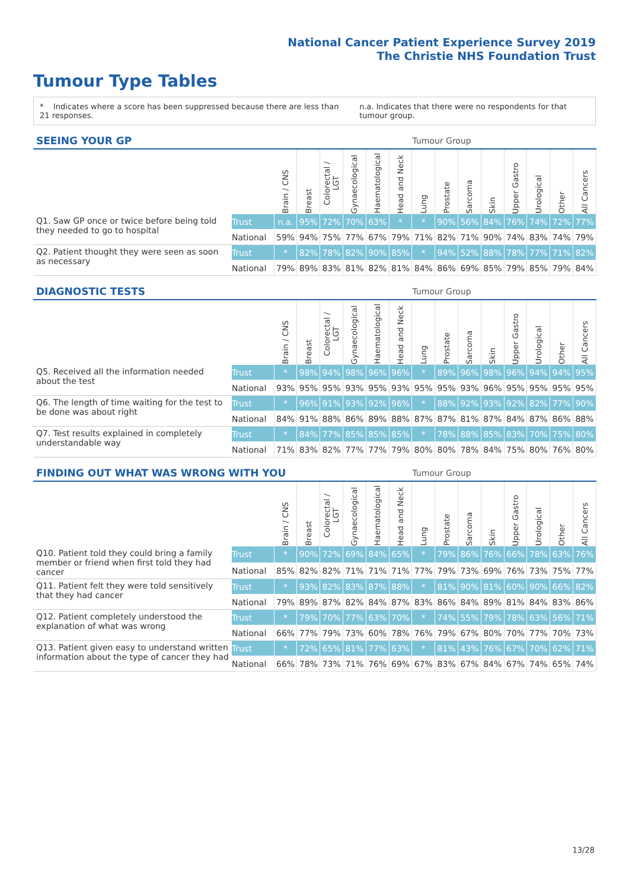National Cancer Patient Experience Survey 2019
The Christie NHS Foundation Trust
Tumour Type Tables
* Indicates where a score has been suppressed because there are less than 21 responses. n.a. Indicates that there were no respondents for that tumour group.
| SEEING YOUR GP | | | | | | | | Tumour Group | | | | | | | |
| --- | --- | --- | --- | --- | --- | --- | --- | --- | --- | --- | --- | --- | --- | --- | --- |
| | | Brain / CNS | Breast | Colorectal / LGT | Gynaecological | Haematological | Head and Neck | Lung | Prostate | Sarcoma | Skin | Upper Gastro | Urological | Other | All Cancers |
| Q1. Saw GP once or twice before being told they needed to go to hospital | Trust | n.a. | 95% | 72% | 70% | 63% | * | * | 90% | 56% | 84% | 76% | 74% | 72% | 77% |
| | National | 59% | 94% | 75% | 77% | 67% | 79% | 71% | 82% | 71% | 90% | 74% | 83% | 74% | 79% |
| Q2. Patient thought they were seen as soon as necessary | Trust | * | 82% | 78% | 82% | 90% | 85% | * | 94% | 52% | 88% | 78% | 77% | 71% | 82% |
| | National | 79% | 89% | 83% | 81% | 82% | 81% | 84% | 86% | 69% | 85% | 79% | 85% | 79% | 84% |
| DIAGNOSTIC TESTS | | | | | | | | Tumour Group | | | | | | | |
| --- | --- | --- | --- | --- | --- | --- | --- | --- | --- | --- | --- | --- | --- | --- | --- |
| | | Brain / CNS | Breast | Colorectal / LGT | Gynaecological | Haematological | Head and Neck | Lung | Prostate | Sarcoma | Skin | Upper Gastro | Urological | Other | All Cancers |
| Q5. Received all the information needed about the test | Trust | * | 98% | 94% | 98% | 96% | 96% | * | 89% | 96% | 98% | 96% | 94% | 94% | 95% |
| | National | 93% | 95% | 95% | 93% | 95% | 93% | 95% | 95% | 93% | 96% | 95% | 95% | 95% | 95% |
| Q6. The length of time waiting for the test to be done was about right | Trust | * | 96% | 91% | 93% | 92% | 96% | * | 88% | 92% | 93% | 92% | 82% | 77% | 90% |
| | National | 84% | 91% | 88% | 86% | 89% | 88% | 87% | 87% | 81% | 87% | 84% | 87% | 86% | 88% |
| Q7. Test results explained in completely understandable way | Trust | * | 84% | 77% | 85% | 85% | 85% | * | 78% | 88% | 85% | 83% | 70% | 75% | 80% |
| | National | 71% | 83% | 82% | 77% | 77% | 79% | 80% | 80% | 78% | 84% | 75% | 80% | 76% | 80% |
| FINDING OUT WHAT WAS WRONG WITH YOU | | | | | | | | Tumour Group | | | | | | | |
| --- | --- | --- | --- | --- | --- | --- | --- | --- | --- | --- | --- | --- | --- | --- | --- |
| | | Brain / CNS | Breast | Colorectal / LGT | Gynaecological | Haematological | Head and Neck | Lung | Prostate | Sarcoma | Skin | Upper Gastro | Urological | Other | All Cancers |
| Q10. Patient told they could bring a family member or friend when first told they had cancer | Trust | * | 90% | 72% | 69% | 84% | 65% | * | 79% | 86% | 76% | 66% | 78% | 63% | 76% |
| | National | 85% | 82% | 82% | 71% | 71% | 71% | 77% | 79% | 73% | 69% | 76% | 73% | 75% | 77% |
| Q11. Patient felt they were told sensitively that they had cancer | Trust | * | 93% | 82% | 83% | 87% | 88% | * | 81% | 90% | 81% | 60% | 90% | 66% | 82% |
| | National | 79% | 89% | 87% | 82% | 84% | 87% | 83% | 86% | 84% | 89% | 81% | 84% | 83% | 86% |
| Q12. Patient completely understood the explanation of what was wrong | Trust | * | 79% | 70% | 77% | 63% | 70% | * | 74% | 55% | 79% | 78% | 63% | 56% | 71% |
| | National | 66% | 77% | 79% | 73% | 60% | 78% | 76% | 79% | 67% | 80% | 70% | 77% | 70% | 73% |
| Q13. Patient given easy to understand written information about the type of cancer they had | Trust | * | 72% | 65% | 81% | 77% | 63% | * | 81% | 43% | 76% | 67% | 70% | 62% | 71% |
| | National | 66% | 78% | 73% | 71% | 76% | 69% | 67% | 83% | 67% | 84% | 67% | 74% | 65% | 74% |
13/28